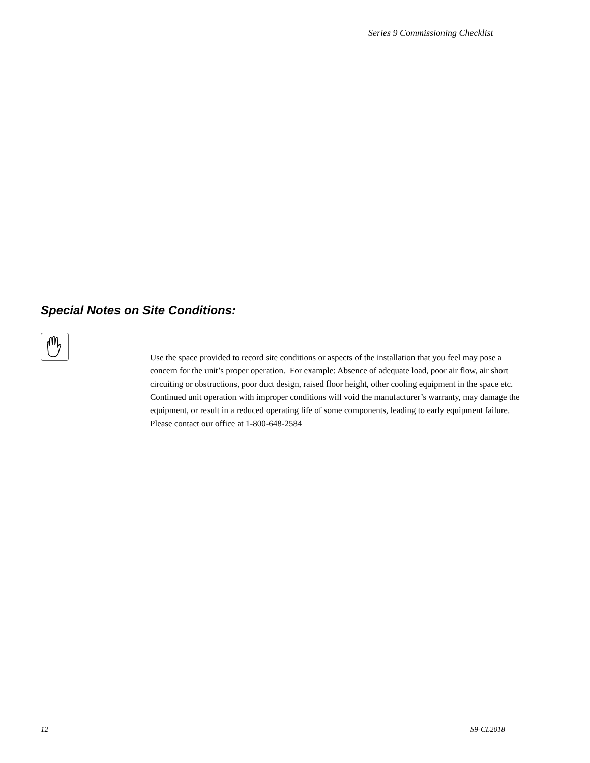Series 9 Commissioning Checklist
Special Notes on Site Conditions:
Use the space provided to record site conditions or aspects of the installation that you feel may pose a concern for the unit’s proper operation. For example: Absence of adequate load, poor air flow, air short circuiting or obstructions, poor duct design, raised floor height, other cooling equipment in the space etc. Continued unit operation with improper conditions will void the manufacturer’s warranty, may damage the equipment, or result in a reduced operating life of some components, leading to early equipment failure. Please contact our office at 1-800-648-2584
12 S9-CL2018